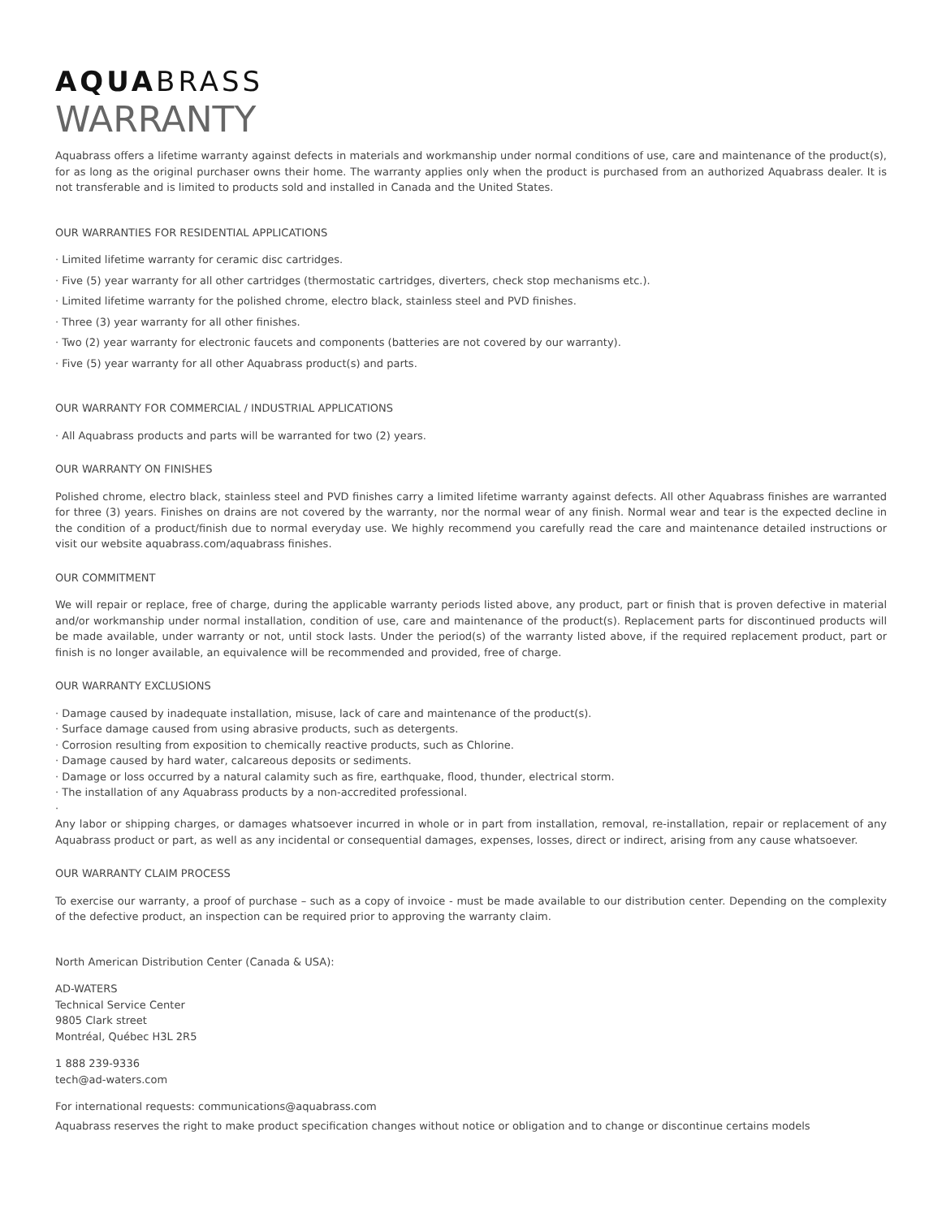AQUA BRASS
WARRANTY
Aquabrass offers a lifetime warranty against defects in materials and workmanship under normal conditions of use, care and maintenance of the product(s), for as long as the original purchaser owns their home. The warranty applies only when the product is purchased from an authorized Aquabrass dealer. It is not transferable and is limited to products sold and installed in Canada and the United States.
OUR WARRANTIES FOR RESIDENTIAL APPLICATIONS
· Limited lifetime warranty for ceramic disc cartridges.
· Five (5) year warranty for all other cartridges (thermostatic cartridges, diverters, check stop mechanisms etc.).
· Limited lifetime warranty for the polished chrome, electro black, stainless steel and PVD finishes.
· Three (3) year warranty for all other finishes.
· Two (2) year warranty for electronic faucets and components (batteries are not covered by our warranty).
· Five (5) year warranty for all other Aquabrass product(s) and parts.
OUR WARRANTY FOR COMMERCIAL / INDUSTRIAL APPLICATIONS
· All Aquabrass products and parts will be warranted for two (2) years.
OUR WARRANTY ON FINISHES
Polished chrome, electro black, stainless steel and PVD finishes carry a limited lifetime warranty against defects. All other Aquabrass finishes are warranted for three (3) years. Finishes on drains are not covered by the warranty, nor the normal wear of any finish. Normal wear and tear is the expected decline in the condition of a product/finish due to normal everyday use. We highly recommend you carefully read the care and maintenance detailed instructions or visit our website aquabrass.com/aquabrass finishes.
OUR COMMITMENT
We will repair or replace, free of charge, during the applicable warranty periods listed above, any product, part or finish that is proven defective in material and/or workmanship under normal installation, condition of use, care and maintenance of the product(s). Replacement parts for discontinued products will be made available, under warranty or not, until stock lasts. Under the period(s) of the warranty listed above, if the required replacement product, part or finish is no longer available, an equivalence will be recommended and provided, free of charge.
OUR WARRANTY EXCLUSIONS
· Damage caused by inadequate installation, misuse, lack of care and maintenance of the product(s).
· Surface damage caused from using abrasive products, such as detergents.
· Corrosion resulting from exposition to chemically reactive products, such as Chlorine.
· Damage caused by hard water, calcareous deposits or sediments.
· Damage or loss occurred by a natural calamity such as fire, earthquake, flood, thunder, electrical storm.
· The installation of any Aquabrass products by a non-accredited professional.
·
Any labor or shipping charges, or damages whatsoever incurred in whole or in part from installation, removal, re-installation, repair or replacement of any Aquabrass product or part, as well as any incidental or consequential damages, expenses, losses, direct or indirect, arising from any cause whatsoever.
OUR WARRANTY CLAIM PROCESS
To exercise our warranty, a proof of purchase – such as a copy of invoice - must be made available to our distribution center. Depending on the complexity of the defective product, an inspection can be required prior to approving the warranty claim.
North American Distribution Center (Canada & USA):
AD-WATERS
Technical Service Center
9805 Clark street
Montréal, Québec H3L 2R5
1 888 239-9336
tech@ad-waters.com
For international requests: communications@aquabrass.com
Aquabrass reserves the right to make product specification changes without notice or obligation and to change or discontinue certains models